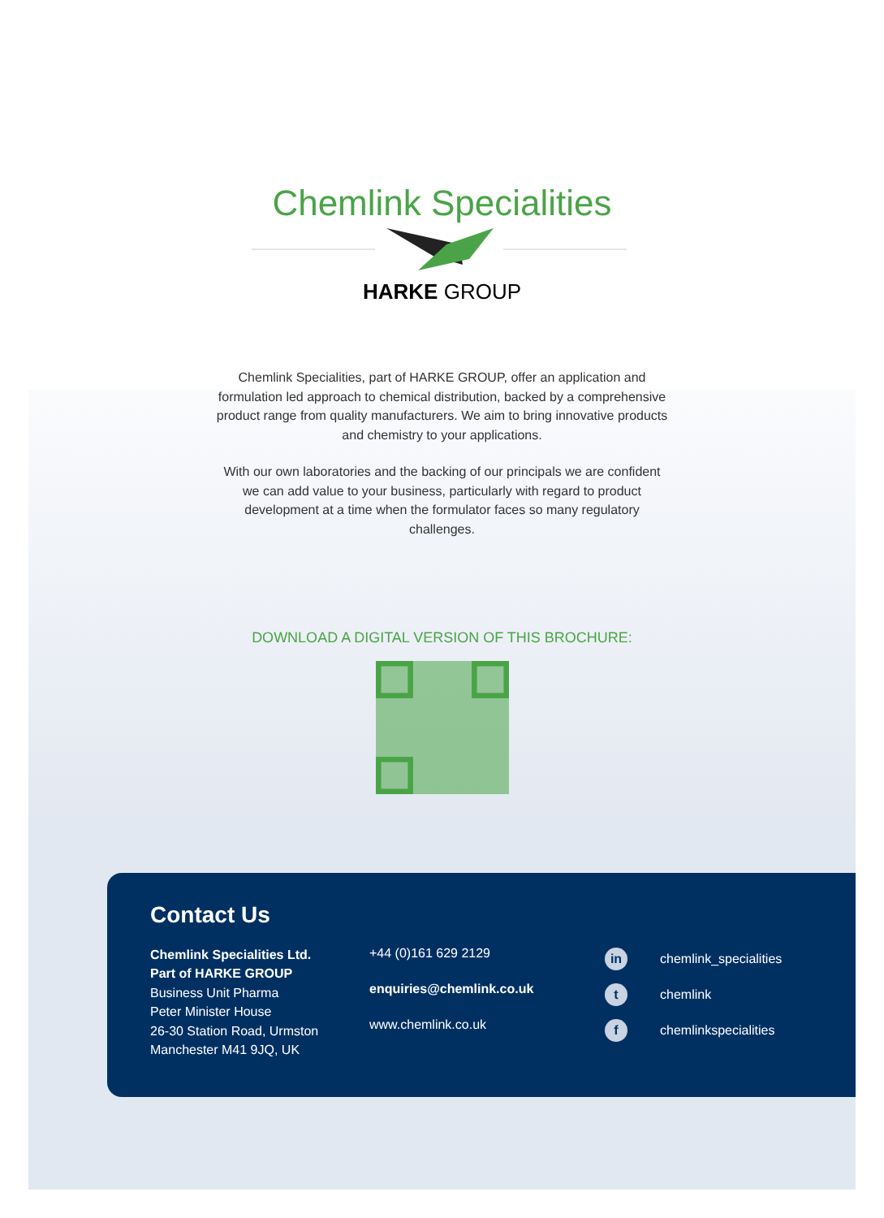Chemlink Specialities
HARKE GROUP
Chemlink Specialities, part of HARKE GROUP, offer an application and formulation led approach to chemical distribution, backed by a comprehensive product range from quality manufacturers. We aim to bring innovative products and chemistry to your applications.
With our own laboratories and the backing of our principals we are confident we can add value to your business, particularly with regard to product development at a time when the formulator faces so many regulatory challenges.
DOWNLOAD A DIGITAL VERSION OF THIS BROCHURE:
Contact Us
Chemlink Specialities Ltd.
Part of HARKE GROUP
Business Unit Pharma
Peter Minister House
26-30 Station Road, Urmston
Manchester M41 9JQ, UK
+44 (0)161 629 2129
enquiries@chemlink.co.uk
www.chemlink.co.uk
in chemlink_specialities
t chemlink
f chemlinkspecialities